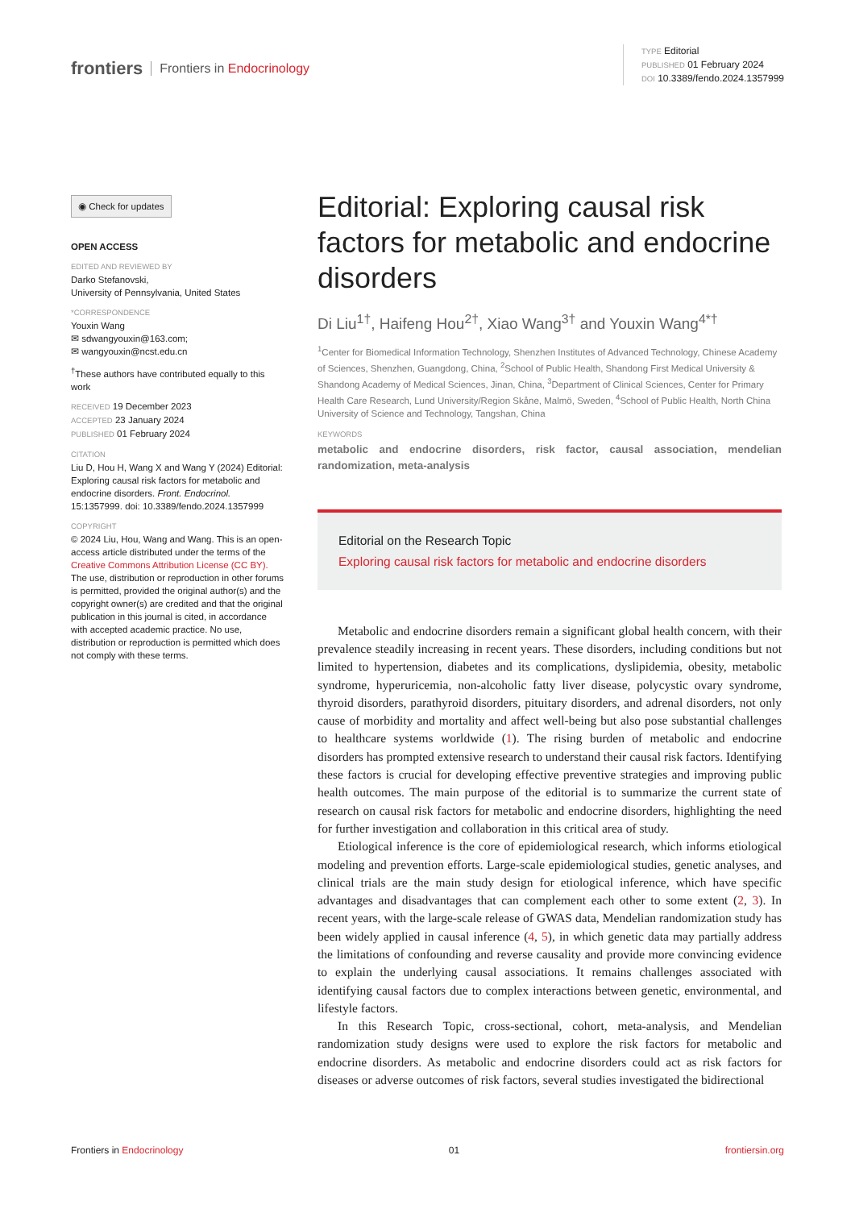frontiers Frontiers in Endocrinology
TYPE Editorial
PUBLISHED 01 February 2024
DOI 10.3389/fendo.2024.1357999
◉ Check for updates
OPEN ACCESS
EDITED AND REVIEWED BY
Darko Stefanovski,
University of Pennsylvania, United States
*CORRESPONDENCE
Youxin Wang
✉ sdwangyouxin@163.com;
✉ wangyouxin@ncst.edu.cn
<sup>†</sup> These authors have contributed equally to this work
RECEIVED 19 December 2023
ACCEPTED 23 January 2024
PUBLISHED 01 February 2024
CITATION
Liu D, Hou H, Wang X and Wang Y (2024) Editorial: Exploring causal risk factors for metabolic and endocrine disorders. Front. Endocrinol. 15:1357999. doi: 10.3389/fendo.2024.1357999
COPYRIGHT
© 2024 Liu, Hou, Wang and Wang. This is an open-access article distributed under the terms of the Creative Commons Attribution License (CC BY). The use, distribution or reproduction in other forums is permitted, provided the original author(s) and the copyright owner(s) are credited and that the original publication in this journal is cited, in accordance with accepted academic practice. No use, distribution or reproduction is permitted which does not comply with these terms.
Editorial: Exploring causal risk factors for metabolic and endocrine disorders
Di Liu<sup>1†</sup>, Haifeng Hou<sup>2†</sup>, Xiao Wang<sup>3†</sup> and Youxin Wang<sup>4*†</sup>
<sup>1</sup> Center for Biomedical Information Technology, Shenzhen Institutes of Advanced Technology, Chinese Academy of Sciences, Shenzhen, Guangdong, China, <sup>2</sup>School of Public Health, Shandong First Medical University & Shandong Academy of Medical Sciences, Jinan, China, <sup>3</sup>Department of Clinical Sciences, Center for Primary Health Care Research, Lund University/Region Skåne, Malmö, Sweden, <sup>4</sup>School of Public Health, North China University of Science and Technology, Tangshan, China
KEYWORDS
metabolic and endocrine disorders, risk factor, causal association, mendelian randomization, meta-analysis
Editorial on the Research Topic
Exploring causal risk factors for metabolic and endocrine disorders
Metabolic and endocrine disorders remain a significant global health concern, with their prevalence steadily increasing in recent years. These disorders, including conditions but not limited to hypertension, diabetes and its complications, dyslipidemia, obesity, metabolic syndrome, hyperuricemia, non-alcoholic fatty liver disease, polycystic ovary syndrome, thyroid disorders, parathyroid disorders, pituitary disorders, and adrenal disorders, not only cause of morbidity and mortality and affect well-being but also pose substantial challenges to healthcare systems worldwide (1). The rising burden of metabolic and endocrine disorders has prompted extensive research to understand their causal risk factors. Identifying these factors is crucial for developing effective preventive strategies and improving public health outcomes. The main purpose of the editorial is to summarize the current state of research on causal risk factors for metabolic and endocrine disorders, highlighting the need for further investigation and collaboration in this critical area of study.
Etiological inference is the core of epidemiological research, which informs etiological modeling and prevention efforts. Large-scale epidemiological studies, genetic analyses, and clinical trials are the main study design for etiological inference, which have specific advantages and disadvantages that can complement each other to some extent (2, 3). In recent years, with the large-scale release of GWAS data, Mendelian randomization study has been widely applied in causal inference (4, 5), in which genetic data may partially address the limitations of confounding and reverse causality and provide more convincing evidence to explain the underlying causal associations. It remains challenges associated with identifying causal factors due to complex interactions between genetic, environmental, and lifestyle factors.
In this Research Topic, cross-sectional, cohort, meta-analysis, and Mendelian randomization study designs were used to explore the risk factors for metabolic and endocrine disorders. As metabolic and endocrine disorders could act as risk factors for diseases or adverse outcomes of risk factors, several studies investigated the bidirectional
Frontiers in Endocrinology 01 frontiersin.org